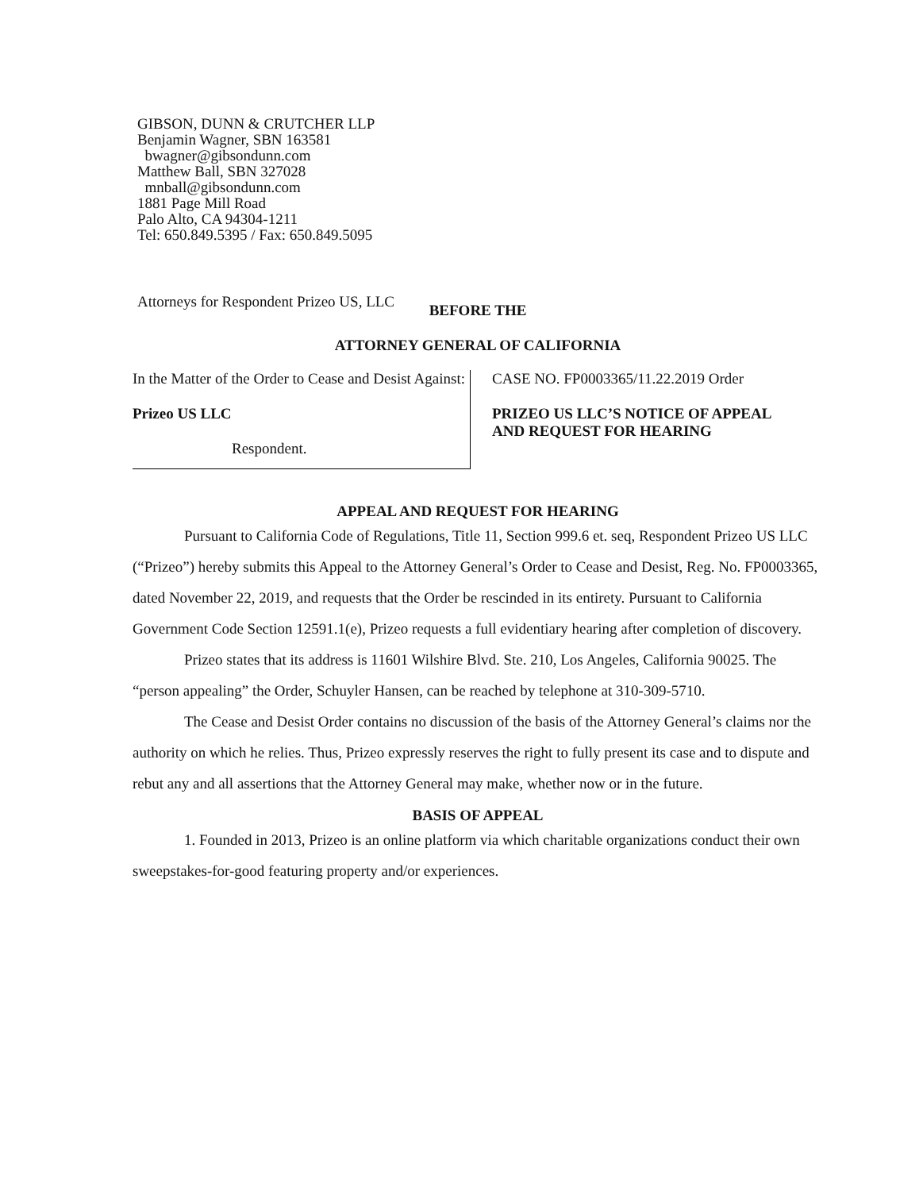GIBSON, DUNN & CRUTCHER LLP
Benjamin Wagner, SBN 163581
bwagner@gibsondunn.com
Matthew Ball, SBN 327028
mnball@gibsondunn.com
1881 Page Mill Road
Palo Alto, CA 94304-1211
Tel: 650.849.5395 / Fax: 650.849.5095
Attorneys for Respondent Prizeo US, LLC
BEFORE THE
ATTORNEY GENERAL OF CALIFORNIA
In the Matter of the Order to Cease and Desist Against:
Prizeo US LLC
Respondent.
CASE NO. FP0003365/11.22.2019 Order
PRIZEO US LLC’S NOTICE OF APPEAL
AND REQUEST FOR HEARING
APPEAL AND REQUEST FOR HEARING
Pursuant to California Code of Regulations, Title 11, Section 999.6 et. seq, Respondent Prizeo US LLC (“Prizeo”) hereby submits this Appeal to the Attorney General’s Order to Cease and Desist, Reg. No. FP0003365, dated November 22, 2019, and requests that the Order be rescinded in its entirety. Pursuant to California Government Code Section 12591.1(e), Prizeo requests a full evidentiary hearing after completion of discovery.
Prizeo states that its address is 11601 Wilshire Blvd. Ste. 210, Los Angeles, California 90025. The “person appealing” the Order, Schuyler Hansen, can be reached by telephone at 310-309-5710.
The Cease and Desist Order contains no discussion of the basis of the Attorney General’s claims nor the authority on which he relies. Thus, Prizeo expressly reserves the right to fully present its case and to dispute and rebut any and all assertions that the Attorney General may make, whether now or in the future.
BASIS OF APPEAL
1. Founded in 2013, Prizeo is an online platform via which charitable organizations conduct their own sweepstakes-for-good featuring property and/or experiences.